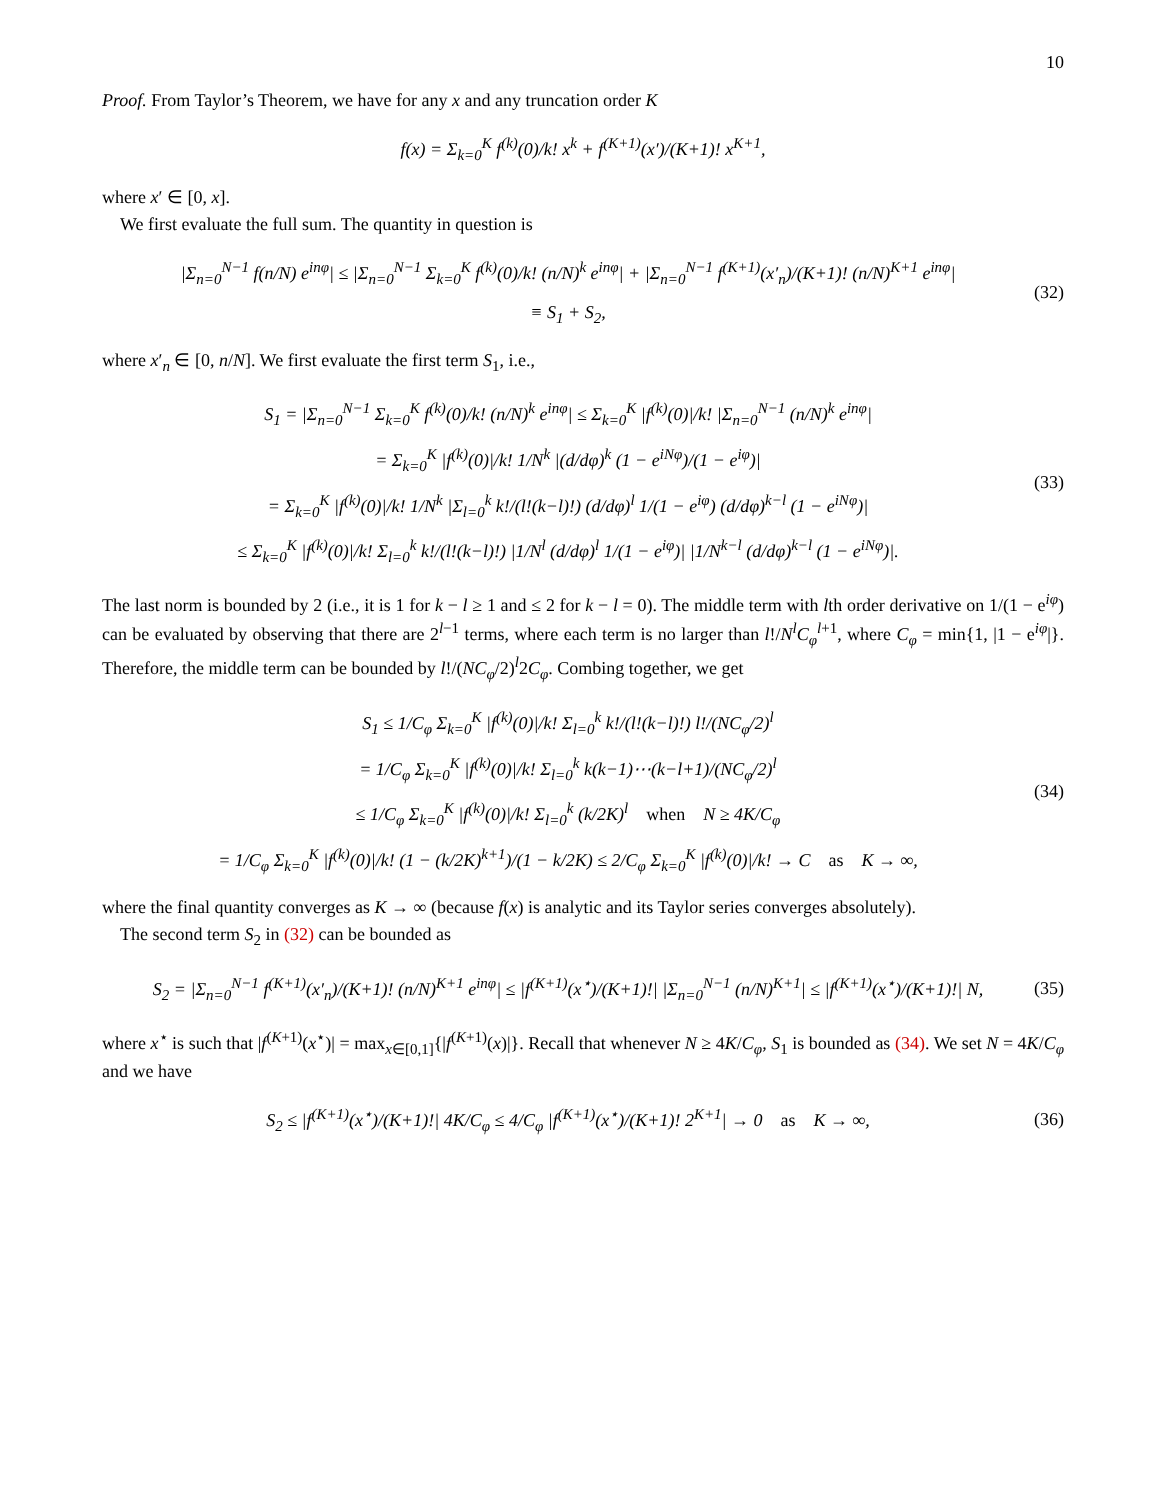10
Proof. From Taylor’s Theorem, we have for any x and any truncation order K
f(x) = Σ<sub>k=0</sub><sup>K</sup> f<sup>(k)</sup>(0)/k! x<sup>k</sup> + f<sup>(K+1)</sup>(x′)/(K+1)! x<sup>K+1</sup>,
where x′ ∈ [0, x].
We first evaluate the full sum. The quantity in question is
|Σ<sub>n=0</sub><sup>N−1</sup> f(n/N) e<sup>inφ</sup>| ≤ |Σ<sub>n=0</sub><sup>N−1</sup> Σ<sub>k=0</sub><sup>K</sup> f<sup>(k)</sup>(0)/k! (n/N)<sup>k</sup> e<sup>inφ</sup>| + |Σ<sub>n=0</sub><sup>N−1</sup> f<sup>(K+1)</sup>(x′<sub>n</sub>)/(K+1)! (n/N)<sup>K+1</sup> e<sup>inφ</sup>|
≡ S<sub>1</sub> + S<sub>2</sub>,
(32)
where x′<sub>n</sub> ∈ [0, n/N]. We first evaluate the first term S<sub>1</sub>, i.e.,
S<sub>1</sub> = |Σ<sub>n=0</sub><sup>N−1</sup> Σ<sub>k=0</sub><sup>K</sup> f<sup>(k)</sup>(0)/k! (n/N)<sup>k</sup> e<sup>inφ</sup>| ≤ Σ<sub>k=0</sub><sup>K</sup> |f<sup>(k)</sup>(0)|/k! |Σ<sub>n=0</sub><sup>N−1</sup> (n/N)<sup>k</sup> e<sup>inφ</sup>|
= Σ<sub>k=0</sub><sup>K</sup> |f<sup>(k)</sup>(0)|/k! 1/N<sup>k</sup> |(d/dφ)<sup>k</sup> (1 − e<sup>iNφ</sup>)/(1 − e<sup>iφ</sup>)|
= Σ<sub>k=0</sub><sup>K</sup> |f<sup>(k)</sup>(0)|/k! 1/N<sup>k</sup> |Σ<sub>l=0</sub><sup>k</sup> k!/(l!(k−l)!) (d/dφ)<sup>l</sup> 1/(1 − e<sup>iφ</sup>) (d/dφ)<sup>k−l</sup> (1 − e<sup>iNφ</sup>)|
≤ Σ<sub>k=0</sub><sup>K</sup> |f<sup>(k)</sup>(0)|/k! Σ<sub>l=0</sub><sup>k</sup> k!/(l!(k−l)!) |1/N<sup>l</sup> (d/dφ)<sup>l</sup> 1/(1 − e<sup>iφ</sup>)| |1/N<sup>k−l</sup> (d/dφ)<sup>k−l</sup> (1 − e<sup>iNφ</sup>)|.
(33)
The last norm is bounded by 2 (i.e., it is 1 for k − l ≥ 1 and ≤ 2 for k − l = 0). The middle term with lth order derivative on 1/(1 − e<sup>iφ</sup>) can be evaluated by observing that there are 2<sup>l−1</sup> terms, where each term is no larger than l!/N<sup>l</sup>C<sub>φ</sub><sup>l+1</sup>, where C<sub>φ</sub> = min{1, |1 − e<sup>iφ</sup>|}. Therefore, the middle term can be bounded by l!/(NC<sub>φ</sub>/2)<sup>l</sup>2C<sub>φ</sub>. Combing together, we get
S<sub>1</sub> ≤ 1/C<sub>φ</sub> Σ<sub>k=0</sub><sup>K</sup> |f<sup>(k)</sup>(0)|/k! Σ<sub>l=0</sub><sup>k</sup> k!/(l!(k−l)!) l!/(NC<sub>φ</sub>/2)<sup>l</sup>
= 1/C<sub>φ</sub> Σ<sub>k=0</sub><sup>K</sup> |f<sup>(k)</sup>(0)|/k! Σ<sub>l=0</sub><sup>k</sup> k(k−1)⋯(k−l+1)/(NC<sub>φ</sub>/2)<sup>l</sup>
≤ 1/C<sub>φ</sub> Σ<sub>k=0</sub><sup>K</sup> |f<sup>(k)</sup>(0)|/k! Σ<sub>l=0</sub><sup>k</sup> (k/2K)<sup>l</sup> when N ≥ 4K/C<sub>φ</sub>
= 1/C<sub>φ</sub> Σ<sub>k=0</sub><sup>K</sup> |f<sup>(k)</sup>(0)|/k! (1 − (k/2K)<sup>k+1</sup>)/(1 − k/2K) ≤ 2/C<sub>φ</sub> Σ<sub>k=0</sub><sup>K</sup> |f<sup>(k)</sup>(0)|/k! → C as K → ∞,
(34)
where the final quantity converges as K → ∞ (because f(x) is analytic and its Taylor series converges absolutely).
The second term S<sub>2</sub> in (32) can be bounded as
S<sub>2</sub> = |Σ<sub>n=0</sub><sup>N−1</sup> f<sup>(K+1)</sup>(x′<sub>n</sub>)/(K+1)! (n/N)<sup>K+1</sup> e<sup>inφ</sup>| ≤ |f<sup>(K+1)</sup>(x<sup>⋆</sup>)/(K+1)!| |Σ<sub>n=0</sub><sup>N−1</sup> (n/N)<sup>K+1</sup>| ≤ |f<sup>(K+1)</sup>(x<sup>⋆</sup>)/(K+1)!| N,
(35)
where x<sup>⋆</sup> is such that |f<sup>(K+1)</sup>(x<sup>⋆</sup>)| = max<sub>x∈[0,1]</sub>{|f<sup>(K+1)</sup>(x)|}. Recall that whenever N ≥ 4K/C<sub>φ</sub>, S<sub>1</sub> is bounded as (34). We set N = 4K/C<sub>φ</sub> and we have
S<sub>2</sub> ≤ |f<sup>(K+1)</sup>(x<sup>⋆</sup>)/(K+1)!| 4K/C<sub>φ</sub> ≤ 4/C<sub>φ</sub> |f<sup>(K+1)</sup>(x<sup>⋆</sup>)/(K+1)! 2<sup>K+1</sup>| → 0 as K → ∞,
(36)